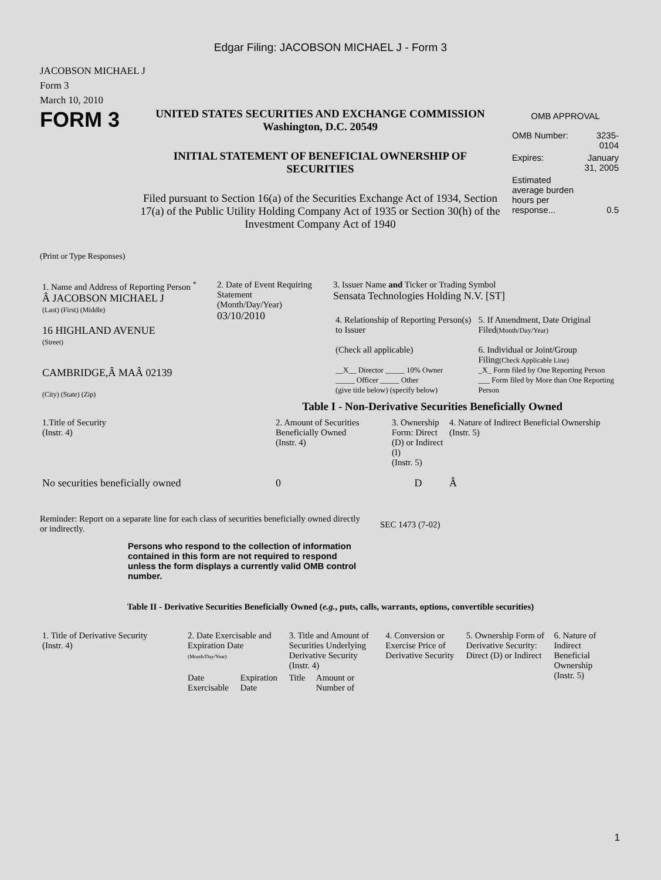Edgar Filing: JACOBSON MICHAEL J - Form 3
JACOBSON MICHAEL J
Form 3
March 10, 2010
FORM 3
UNITED STATES SECURITIES AND EXCHANGE COMMISSION
Washington, D.C. 20549
INITIAL STATEMENT OF BENEFICIAL OWNERSHIP OF SECURITIES
Filed pursuant to Section 16(a) of the Securities Exchange Act of 1934, Section 17(a) of the Public Utility Holding Company Act of 1935 or Section 30(h) of the Investment Company Act of 1940
OMB APPROVAL
| OMB Number: | 3235-0104 |
| Expires: | January 31, 2005 |
| Estimated average burden hours per response... | 0.5 |
(Print or Type Responses)
| 1. Name and Address of Reporting Person <sup>*</sup> Â JACOBSON MICHAEL J (Last) (First) (Middle) 16 HIGHLAND AVENUE (Street) CAMBRIDGE,Â MAÂ 02139 (City) (State) (Zip) | 2. Date of Event Requiring Statement (Month/Day/Year) 03/10/2010 | 3. Issuer Name and Ticker or Trading Symbol Sensata Technologies Holding N.V. [ST] / 4. Relationship of Reporting Person(s) to Issuer (Check all applicable) __X__ Director _____ 10% Owner _____ Officer _____ Other (give title below) (specify below) / 5. If Amendment, Date Original Filed (Month/Day/Year) 6. Individual or Joint/Group Filing (Check Applicable Line) _X_ Form filed by One Reporting Person ___ Form filed by More than One Reporting Person / |
Table I - Non-Derivative Securities Beneficially Owned
| 1.Title of Security (Instr. 4) | 2. Amount of Securities Beneficially Owned (Instr. 4) | 3. Ownership Form: Direct (D) or Indirect (I) (Instr. 5) | 4. Nature of Indirect Beneficial Ownership (Instr. 5) |
| --- | --- | --- | --- |
| No securities beneficially owned | 0 | D | Â |
Reminder: Report on a separate line for each class of securities beneficially owned directly or indirectly.
SEC 1473 (7-02)
Persons who respond to the collection of information contained in this form are not required to respond unless the form displays a currently valid OMB control number.
Table II - Derivative Securities Beneficially Owned (e.g., puts, calls, warrants, options, convertible securities)
| 1. Title of Derivative Security (Instr. 4) | 2. Date Exercisable and Expiration Date (Month/Day/Year) | | 3. Title and Amount of Securities Underlying Derivative Security (Instr. 4) | | 4. Conversion or Exercise Price of Derivative Security | 5. Ownership Form of Derivative Security: Direct (D) or Indirect | 6. Nature of Indirect Beneficial Ownership (Instr. 5) |
| --- | --- | --- | --- | --- | --- | --- | --- |
| | Date Exercisable | Expiration Date | Title | Amount or Number of | | | |
1